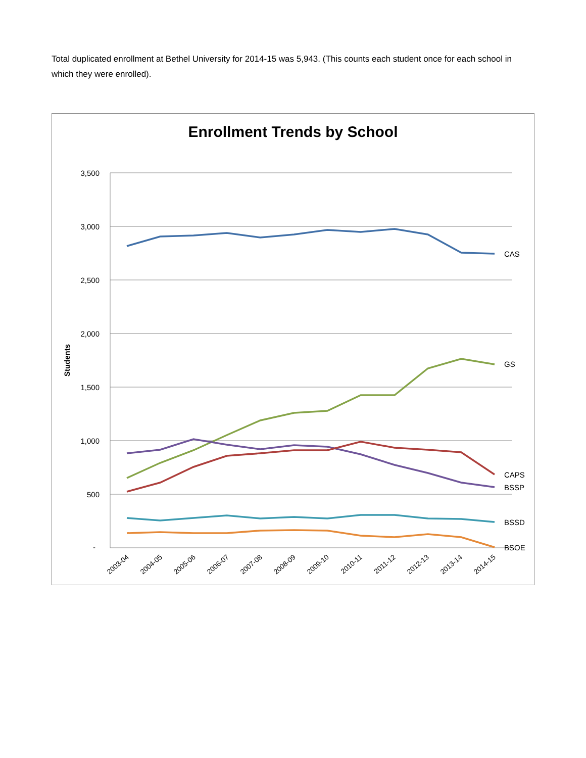Total duplicated enrollment at Bethel University for 2014-15 was 5,943. (This counts each student once for each school in which they were enrolled).
Enrollment Trends by School
3,500
3,000
2,500
2,000
1,500
1,000
500
-
Students
2003-04
2004-05
2005-06
2006-07
2007-08
2008-09
2009-10
2010-11
2011-12
2012-13
2013-14
2014-15
CAS
GS
CAPS
BSSP
BSSD
BSOE